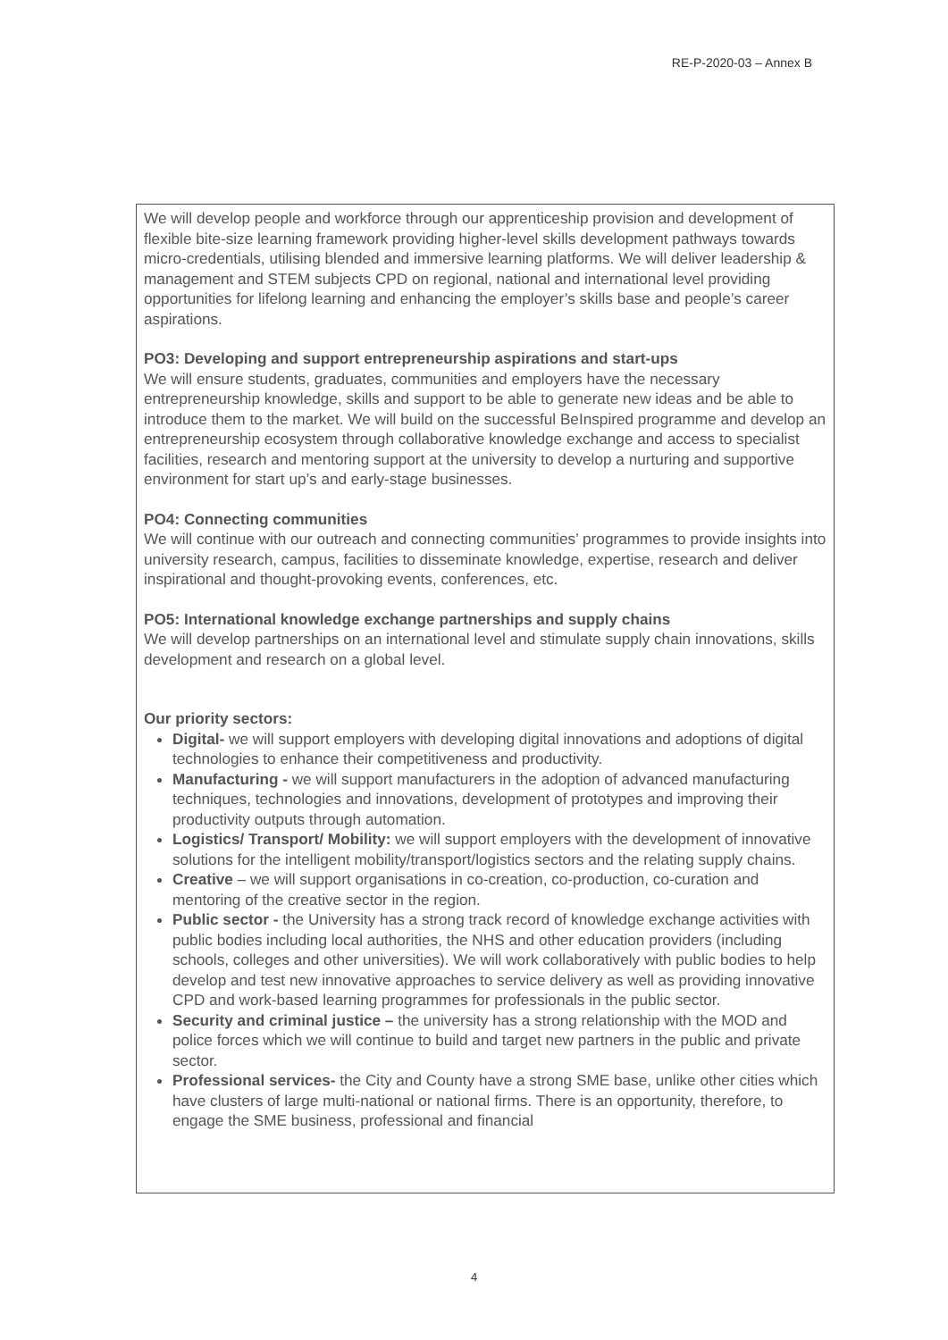RE-P-2020-03 – Annex B
We will develop people and workforce through our apprenticeship provision and development of flexible bite-size learning framework providing higher-level skills development pathways towards micro-credentials, utilising blended and immersive learning platforms. We will deliver leadership & management and STEM subjects CPD on regional, national and international level providing opportunities for lifelong learning and enhancing the employer’s skills base and people’s career aspirations.
PO3: Developing and support entrepreneurship aspirations and start-ups
We will ensure students, graduates, communities and employers have the necessary entrepreneurship knowledge, skills and support to be able to generate new ideas and be able to introduce them to the market. We will build on the successful BeInspired programme and develop an entrepreneurship ecosystem through collaborative knowledge exchange and access to specialist facilities, research and mentoring support at the university to develop a nurturing and supportive environment for start up’s and early-stage businesses.
PO4: Connecting communities
We will continue with our outreach and connecting communities’ programmes to provide insights into university research, campus, facilities to disseminate knowledge, expertise, research and deliver inspirational and thought-provoking events, conferences, etc.
PO5: International knowledge exchange partnerships and supply chains
We will develop partnerships on an international level and stimulate supply chain innovations, skills development and research on a global level.
Our priority sectors:
Digital- we will support employers with developing digital innovations and adoptions of digital technologies to enhance their competitiveness and productivity.
Manufacturing - we will support manufacturers in the adoption of advanced manufacturing techniques, technologies and innovations, development of prototypes and improving their productivity outputs through automation.
Logistics/ Transport/ Mobility: we will support employers with the development of innovative solutions for the intelligent mobility/transport/logistics sectors and the relating supply chains.
Creative – we will support organisations in co-creation, co-production, co-curation and mentoring of the creative sector in the region.
Public sector - the University has a strong track record of knowledge exchange activities with public bodies including local authorities, the NHS and other education providers (including schools, colleges and other universities). We will work collaboratively with public bodies to help develop and test new innovative approaches to service delivery as well as providing innovative CPD and work-based learning programmes for professionals in the public sector.
Security and criminal justice – the university has a strong relationship with the MOD and police forces which we will continue to build and target new partners in the public and private sector.
Professional services- the City and County have a strong SME base, unlike other cities which have clusters of large multi-national or national firms. There is an opportunity, therefore, to engage the SME business, professional and financial
4